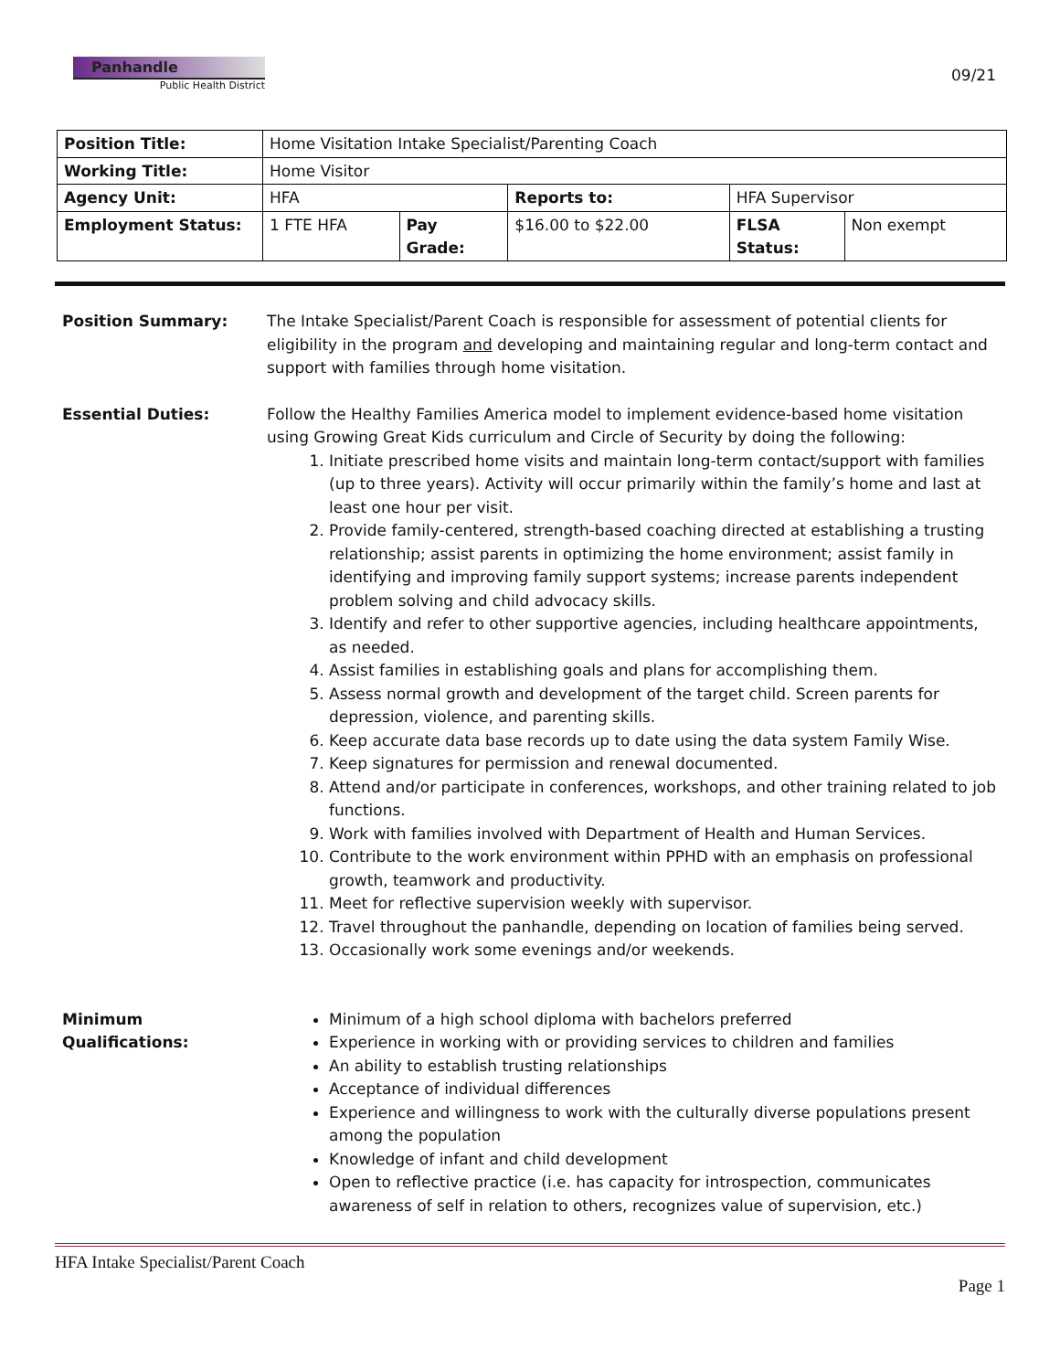Panhandle
Public Health District
09/21
| Position Title: | Home Visitation Intake Specialist/Parenting Coach | | | | |
| Working Title: | Home Visitor | | | | |
| Agency Unit: | HFA | | Reports to: | HFA Supervisor | |
| Employment Status: | 1 FTE HFA | Pay Grade: | $16.00 to $22.00 | FLSA Status: | Non exempt |
Position Summary: The Intake Specialist/Parent Coach is responsible for assessment of potential clients for eligibility in the program and developing and maintaining regular and long-term contact and support with families through home visitation.
Essential Duties: Follow the Healthy Families America model to implement evidence-based home visitation using Growing Great Kids curriculum and Circle of Security by doing the following:
1. Initiate prescribed home visits and maintain long-term contact/support with families (up to three years). Activity will occur primarily within the family’s home and last at least one hour per visit.
2. Provide family-centered, strength-based coaching directed at establishing a trusting relationship; assist parents in optimizing the home environment; assist family in identifying and improving family support systems; increase parents independent problem solving and child advocacy skills.
3. Identify and refer to other supportive agencies, including healthcare appointments, as needed.
4. Assist families in establishing goals and plans for accomplishing them.
5. Assess normal growth and development of the target child. Screen parents for depression, violence, and parenting skills.
6. Keep accurate data base records up to date using the data system Family Wise.
7. Keep signatures for permission and renewal documented.
8. Attend and/or participate in conferences, workshops, and other training related to job functions.
9. Work with families involved with Department of Health and Human Services.
10. Contribute to the work environment within PPHD with an emphasis on professional growth, teamwork and productivity.
11. Meet for reflective supervision weekly with supervisor.
12. Travel throughout the panhandle, depending on location of families being served.
13. Occasionally work some evenings and/or weekends.
Minimum
Qualifications:
Minimum of a high school diploma with bachelors preferred
Experience in working with or providing services to children and families
An ability to establish trusting relationships
Acceptance of individual differences
Experience and willingness to work with the culturally diverse populations present among the population
Knowledge of infant and child development
Open to reflective practice (i.e. has capacity for introspection, communicates awareness of self in relation to others, recognizes value of supervision, etc.)
HFA Intake Specialist/Parent Coach
Page 1